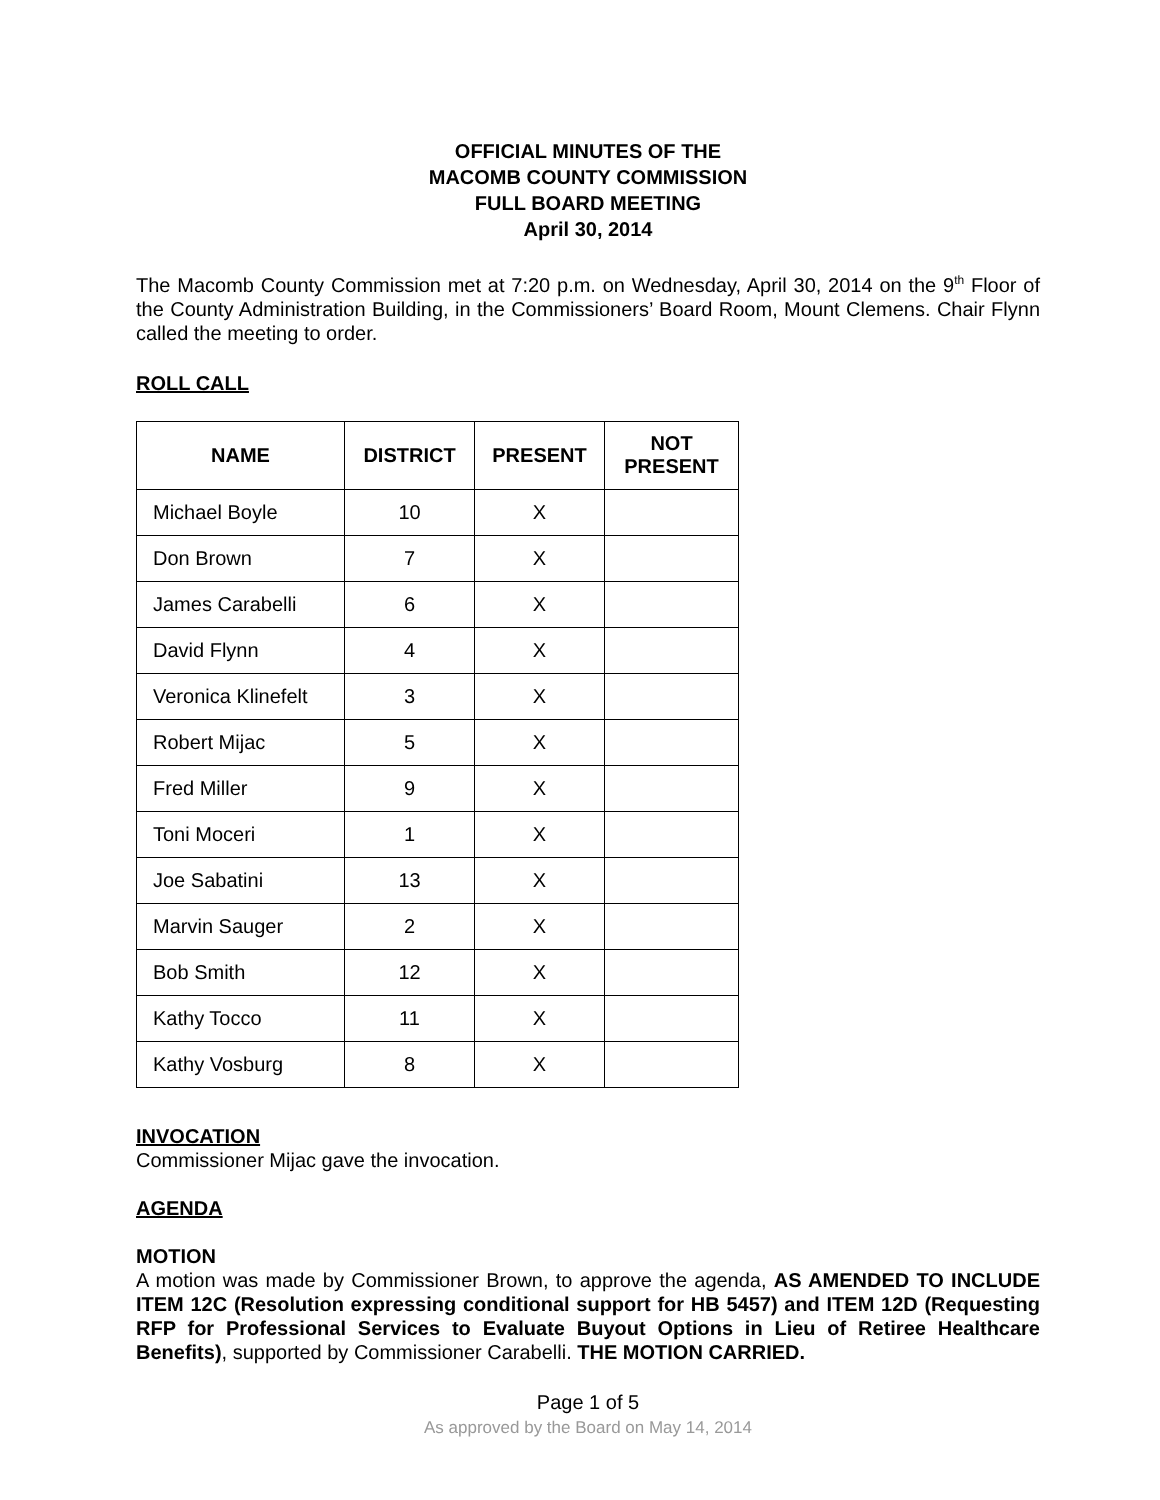OFFICIAL MINUTES OF THE
MACOMB COUNTY COMMISSION
FULL BOARD MEETING
April 30, 2014
The Macomb County Commission met at 7:20 p.m. on Wednesday, April 30, 2014 on the 9<sup>th</sup> Floor of the County Administration Building, in the Commissioners’ Board Room, Mount Clemens. Chair Flynn called the meeting to order.
ROLL CALL
| NAME | DISTRICT | PRESENT | NOT PRESENT |
| --- | --- | --- | --- |
| Michael Boyle | 10 | X | |
| Don Brown | 7 | X | |
| James Carabelli | 6 | X | |
| David Flynn | 4 | X | |
| Veronica Klinefelt | 3 | X | |
| Robert Mijac | 5 | X | |
| Fred Miller | 9 | X | |
| Toni Moceri | 1 | X | |
| Joe Sabatini | 13 | X | |
| Marvin Sauger | 2 | X | |
| Bob Smith | 12 | X | |
| Kathy Tocco | 11 | X | |
| Kathy Vosburg | 8 | X | |
INVOCATION
Commissioner Mijac gave the invocation.
AGENDA
MOTION
A motion was made by Commissioner Brown, to approve the agenda, AS AMENDED TO INCLUDE ITEM 12C (Resolution expressing conditional support for HB 5457) and ITEM 12D (Requesting RFP for Professional Services to Evaluate Buyout Options in Lieu of Retiree Healthcare Benefits), supported by Commissioner Carabelli. THE MOTION CARRIED.
Page 1 of 5
As approved by the Board on May 14, 2014